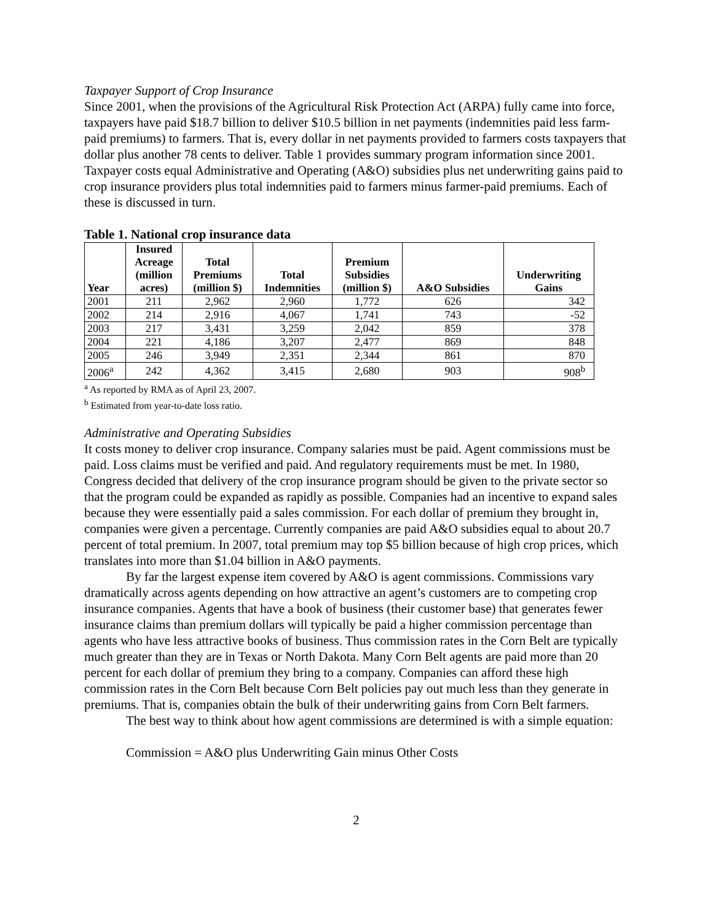Taxpayer Support of Crop Insurance
Since 2001, when the provisions of the Agricultural Risk Protection Act (ARPA) fully came into force, taxpayers have paid $18.7 billion to deliver $10.5 billion in net payments (indemnities paid less farm-paid premiums) to farmers. That is, every dollar in net payments provided to farmers costs taxpayers that dollar plus another 78 cents to deliver. Table 1 provides summary program information since 2001. Taxpayer costs equal Administrative and Operating (A&O) subsidies plus net underwriting gains paid to crop insurance providers plus total indemnities paid to farmers minus farmer-paid premiums. Each of these is discussed in turn.
Table 1. National crop insurance data
| Year | Insured Acreage (million acres) | Total Premiums (million $) | Total Indemnities | Premium Subsidies (million $) | A&O Subsidies | Underwriting Gains |
| --- | --- | --- | --- | --- | --- | --- |
| 2001 | 211 | 2,962 | 2,960 | 1,772 | 626 | 342 |
| 2002 | 214 | 2,916 | 4,067 | 1,741 | 743 | -52 |
| 2003 | 217 | 3,431 | 3,259 | 2,042 | 859 | 378 |
| 2004 | 221 | 4,186 | 3,207 | 2,477 | 869 | 848 |
| 2005 | 246 | 3,949 | 2,351 | 2,344 | 861 | 870 |
| 2006<sup>a</sup> | 242 | 4,362 | 3,415 | 2,680 | 903 | 908<sup>b</sup> |
<sup>a</sup> As reported by RMA as of April 23, 2007.
<sup>b</sup> Estimated from year-to-date loss ratio.
Administrative and Operating Subsidies
It costs money to deliver crop insurance. Company salaries must be paid. Agent commissions must be paid. Loss claims must be verified and paid. And regulatory requirements must be met. In 1980, Congress decided that delivery of the crop insurance program should be given to the private sector so that the program could be expanded as rapidly as possible. Companies had an incentive to expand sales because they were essentially paid a sales commission. For each dollar of premium they brought in, companies were given a percentage. Currently companies are paid A&O subsidies equal to about 20.7 percent of total premium. In 2007, total premium may top $5 billion because of high crop prices, which translates into more than $1.04 billion in A&O payments.
By far the largest expense item covered by A&O is agent commissions. Commissions vary dramatically across agents depending on how attractive an agent’s customers are to competing crop insurance companies. Agents that have a book of business (their customer base) that generates fewer insurance claims than premium dollars will typically be paid a higher commission percentage than agents who have less attractive books of business. Thus commission rates in the Corn Belt are typically much greater than they are in Texas or North Dakota. Many Corn Belt agents are paid more than 20 percent for each dollar of premium they bring to a company. Companies can afford these high commission rates in the Corn Belt because Corn Belt policies pay out much less than they generate in premiums. That is, companies obtain the bulk of their underwriting gains from Corn Belt farmers.
The best way to think about how agent commissions are determined is with a simple equation:
Commission = A&O plus Underwriting Gain minus Other Costs
2